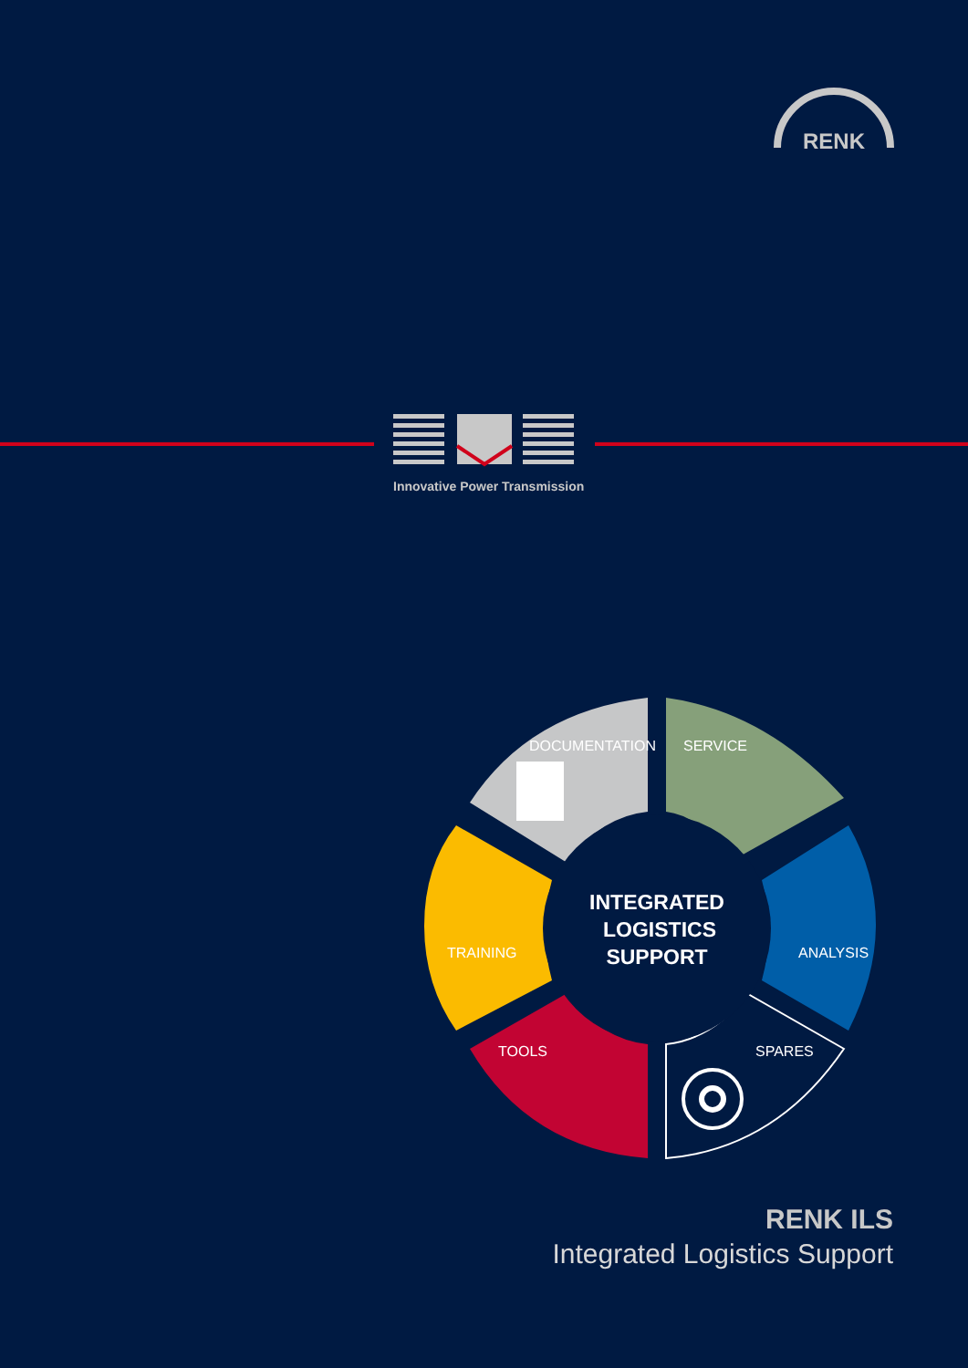RENK
Innovative Power Transmission
DOCUMENTATION
SERVICE
ANALYSIS
TRAINING
TOOLS
SPARES
INTEGRATED
LOGISTICS
SUPPORT
RENK ILS
Integrated Logistics Support